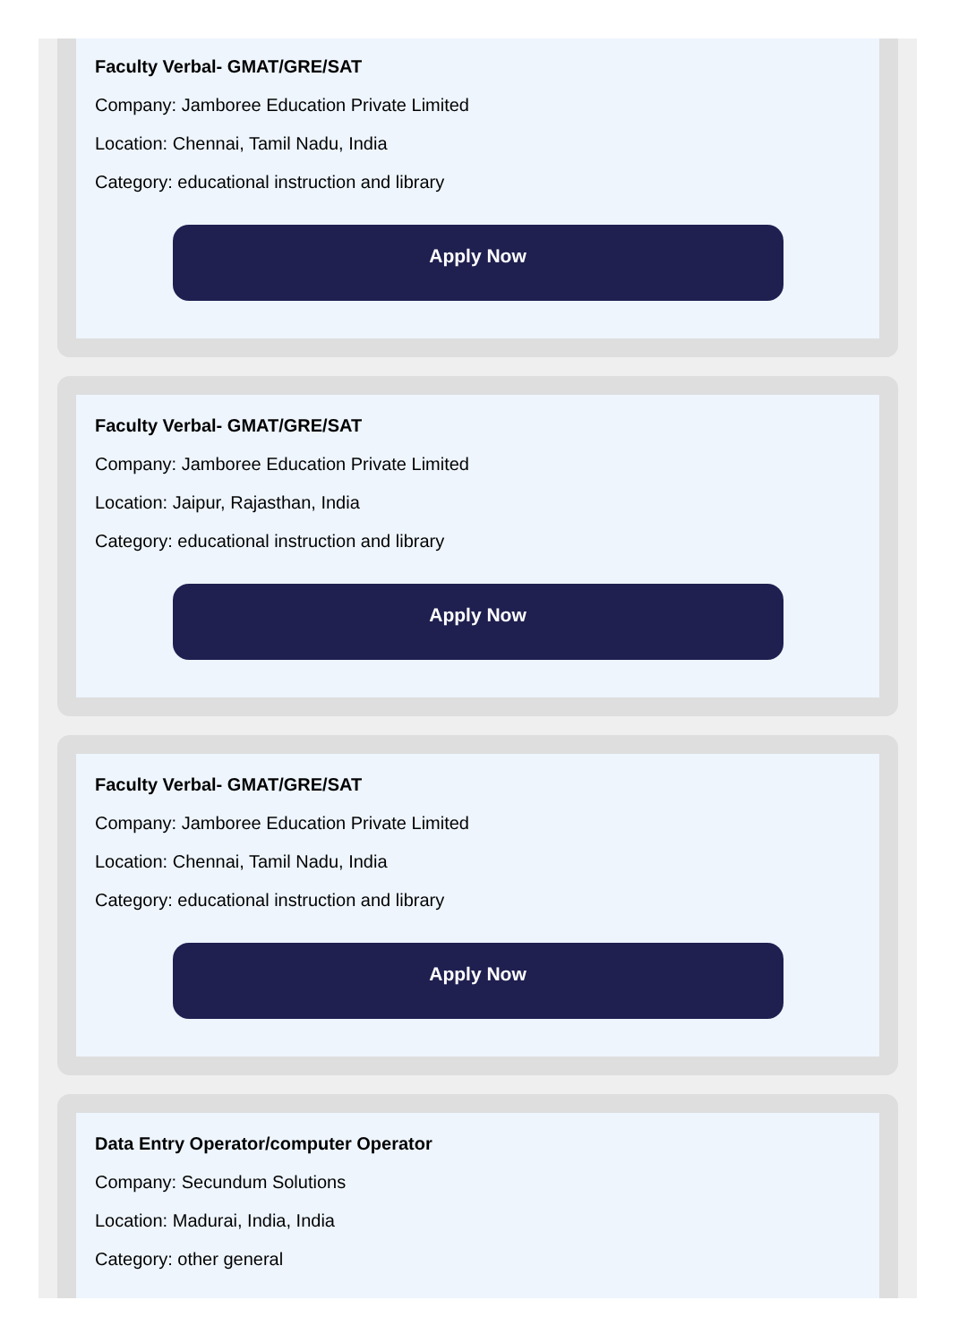Faculty Verbal- GMAT/GRE/SAT
Company: Jamboree Education Private Limited
Location: Chennai, Tamil Nadu, India
Category: educational instruction and library
Apply Now
Faculty Verbal- GMAT/GRE/SAT
Company: Jamboree Education Private Limited
Location: Jaipur, Rajasthan, India
Category: educational instruction and library
Apply Now
Faculty Verbal- GMAT/GRE/SAT
Company: Jamboree Education Private Limited
Location: Chennai, Tamil Nadu, India
Category: educational instruction and library
Apply Now
Data Entry Operator/computer Operator
Company: Secundum Solutions
Location: Madurai, India, India
Category: other general